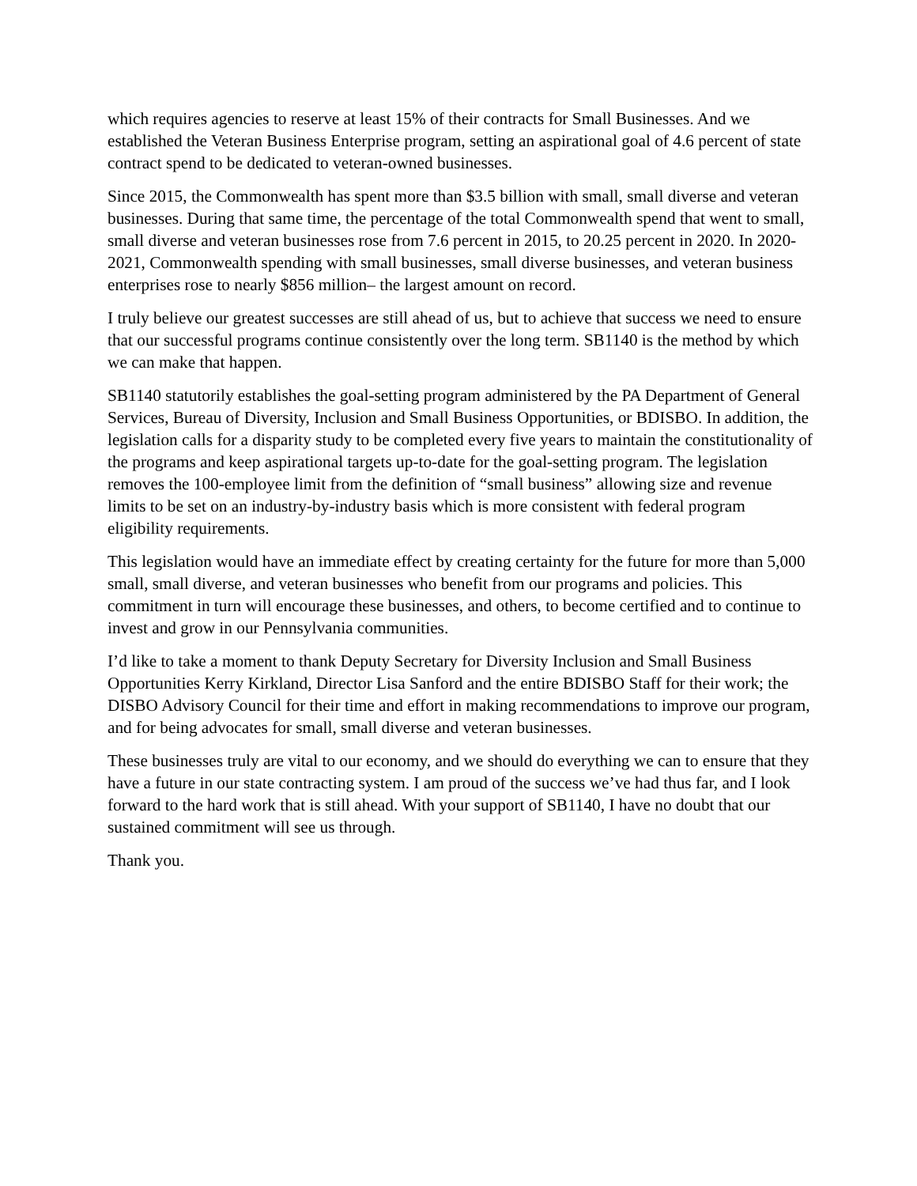which requires agencies to reserve at least 15% of their contracts for Small Businesses. And we established the Veteran Business Enterprise program, setting an aspirational goal of 4.6 percent of state contract spend to be dedicated to veteran-owned businesses.
Since 2015, the Commonwealth has spent more than $3.5 billion with small, small diverse and veteran businesses. During that same time, the percentage of the total Commonwealth spend that went to small, small diverse and veteran businesses rose from 7.6 percent in 2015, to 20.25 percent in 2020. In 2020-2021, Commonwealth spending with small businesses, small diverse businesses, and veteran business enterprises rose to nearly $856 million– the largest amount on record.
I truly believe our greatest successes are still ahead of us, but to achieve that success we need to ensure that our successful programs continue consistently over the long term. SB1140 is the method by which we can make that happen.
SB1140 statutorily establishes the goal-setting program administered by the PA Department of General Services, Bureau of Diversity, Inclusion and Small Business Opportunities, or BDISBO. In addition, the legislation calls for a disparity study to be completed every five years to maintain the constitutionality of the programs and keep aspirational targets up-to-date for the goal-setting program. The legislation removes the 100-employee limit from the definition of “small business” allowing size and revenue limits to be set on an industry-by-industry basis which is more consistent with federal program eligibility requirements.
This legislation would have an immediate effect by creating certainty for the future for more than 5,000 small, small diverse, and veteran businesses who benefit from our programs and policies. This commitment in turn will encourage these businesses, and others, to become certified and to continue to invest and grow in our Pennsylvania communities.
I’d like to take a moment to thank Deputy Secretary for Diversity Inclusion and Small Business Opportunities Kerry Kirkland, Director Lisa Sanford and the entire BDISBO Staff for their work; the DISBO Advisory Council for their time and effort in making recommendations to improve our program, and for being advocates for small, small diverse and veteran businesses.
These businesses truly are vital to our economy, and we should do everything we can to ensure that they have a future in our state contracting system. I am proud of the success we’ve had thus far, and I look forward to the hard work that is still ahead. With your support of SB1140, I have no doubt that our sustained commitment will see us through.
Thank you.